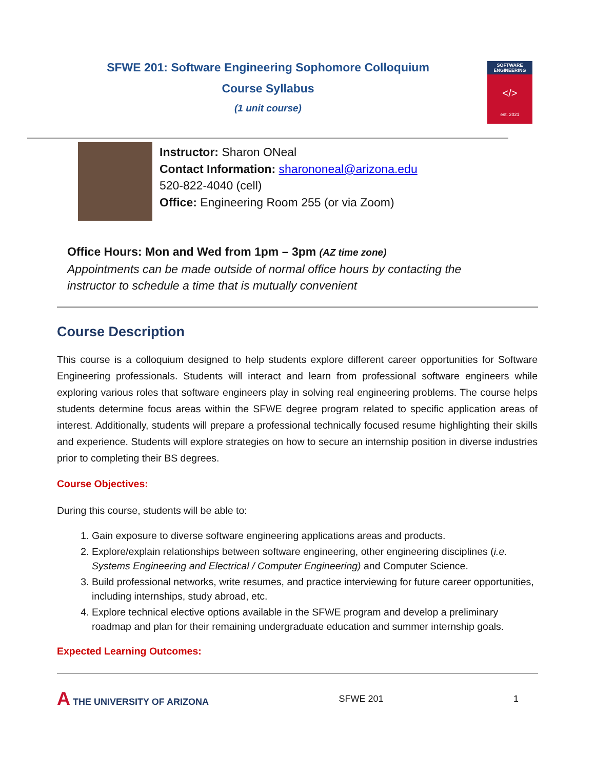SFWE 201: Software Engineering Sophomore Colloquium
Course Syllabus
(1 unit course)
SOFTWARE ENGINEERING
</>
est. 2021
Instructor: Sharon ONeal
Contact Information: sharononeal@arizona.edu
520-822-4040 (cell)
Office: Engineering Room 255 (or via Zoom)
Office Hours: Mon and Wed from 1pm – 3pm (AZ time zone)
Appointments can be made outside of normal office hours by contacting the
instructor to schedule a time that is mutually convenient
Course Description
This course is a colloquium designed to help students explore different career opportunities for Software Engineering professionals. Students will interact and learn from professional software engineers while exploring various roles that software engineers play in solving real engineering problems. The course helps students determine focus areas within the SFWE degree program related to specific application areas of interest. Additionally, students will prepare a professional technically focused resume highlighting their skills and experience. Students will explore strategies on how to secure an internship position in diverse industries prior to completing their BS degrees.
Course Objectives:
During this course, students will be able to:
1. Gain exposure to diverse software engineering applications areas and products.
2. Explore/explain relationships between software engineering, other engineering disciplines (i.e. Systems Engineering and Electrical / Computer Engineering) and Computer Science.
3. Build professional networks, write resumes, and practice interviewing for future career opportunities, including internships, study abroad, etc.
4. Explore technical elective options available in the SFWE program and develop a preliminary roadmap and plan for their remaining undergraduate education and summer internship goals.
Expected Learning Outcomes:
A THE UNIVERSITY OF ARIZONA SFWE 201 1